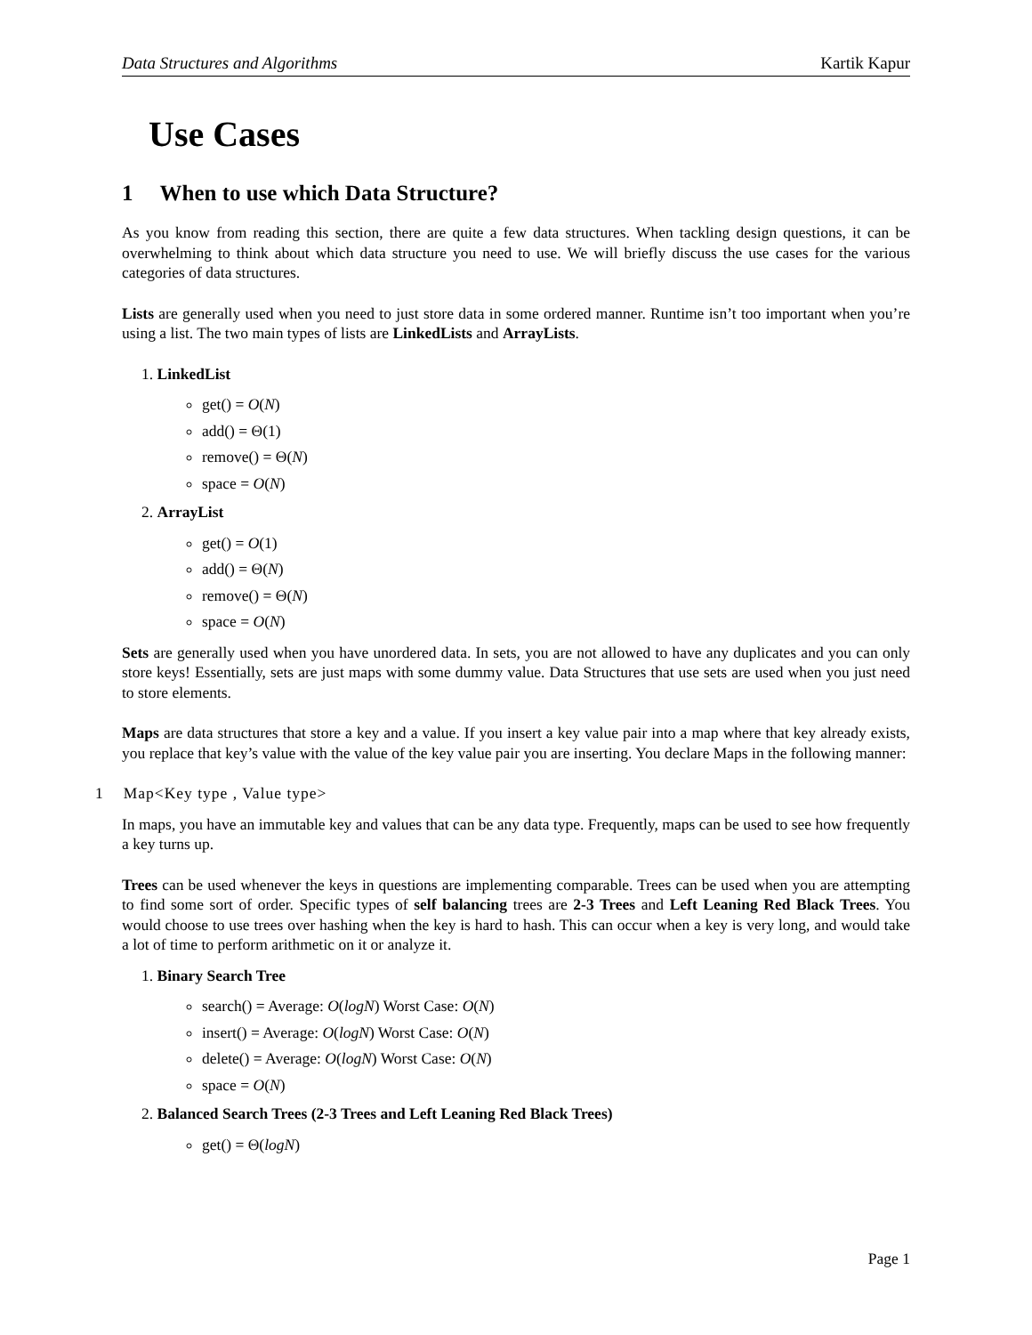Data Structures and Algorithms Kartik Kapur
Use Cases
1 When to use which Data Structure?
As you know from reading this section, there are quite a few data structures. When tackling design questions, it can be overwhelming to think about which data structure you need to use. We will briefly discuss the use cases for the various categories of data structures.
Lists are generally used when you need to just store data in some ordered manner. Runtime isn’t too important when you’re using a list. The two main types of lists are LinkedLists and ArrayLists.
1. LinkedList
get() = O(N)
add() = Θ(1)
remove() = Θ(N)
space = O(N)
2. ArrayList
get() = O(1)
add() = Θ(N)
remove() = Θ(N)
space = O(N)
Sets are generally used when you have unordered data. In sets, you are not allowed to have any duplicates and you can only store keys! Essentially, sets are just maps with some dummy value. Data Structures that use sets are used when you just need to store elements.
Maps are data structures that store a key and a value. If you insert a key value pair into a map where that key already exists, you replace that key’s value with the value of the key value pair you are inserting. You declare Maps in the following manner:
1 Map<Key type , Value type>
In maps, you have an immutable key and values that can be any data type. Frequently, maps can be used to see how frequently a key turns up.
Trees can be used whenever the keys in questions are implementing comparable. Trees can be used when you are attempting to find some sort of order. Specific types of self balancing trees are 2-3 Trees and Left Leaning Red Black Trees. You would choose to use trees over hashing when the key is hard to hash. This can occur when a key is very long, and would take a lot of time to perform arithmetic on it or analyze it.
1. Binary Search Tree
search() = Average: O(logN) Worst Case: O(N)
insert() = Average: O(logN) Worst Case: O(N)
delete() = Average: O(logN) Worst Case: O(N)
space = O(N)
2. Balanced Search Trees (2-3 Trees and Left Leaning Red Black Trees)
get() = Θ(logN)
Page 1